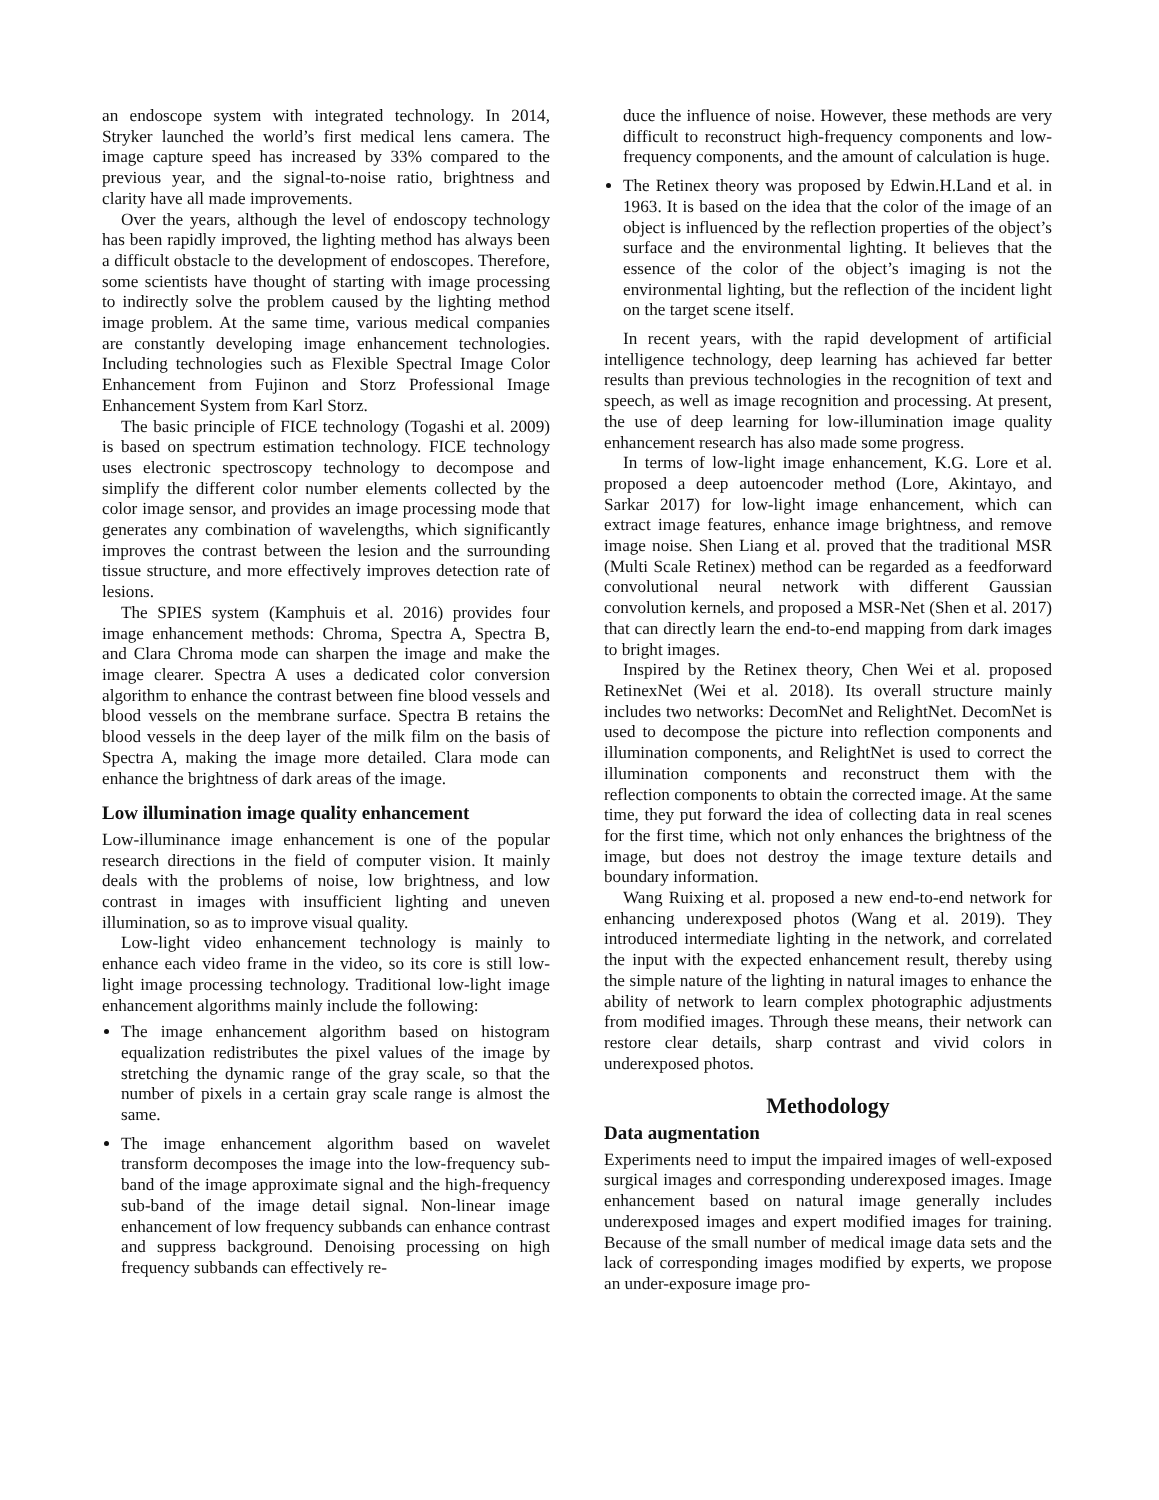an endoscope system with integrated technology. In 2014, Stryker launched the world’s first medical lens camera. The image capture speed has increased by 33% compared to the previous year, and the signal-to-noise ratio, brightness and clarity have all made improvements.
Over the years, although the level of endoscopy technology has been rapidly improved, the lighting method has always been a difficult obstacle to the development of endoscopes. Therefore, some scientists have thought of starting with image processing to indirectly solve the problem caused by the lighting method image problem. At the same time, various medical companies are constantly developing image enhancement technologies. Including technologies such as Flexible Spectral Image Color Enhancement from Fujinon and Storz Professional Image Enhancement System from Karl Storz.
The basic principle of FICE technology (Togashi et al. 2009) is based on spectrum estimation technology. FICE technology uses electronic spectroscopy technology to decompose and simplify the different color number elements collected by the color image sensor, and provides an image processing mode that generates any combination of wavelengths, which significantly improves the contrast between the lesion and the surrounding tissue structure, and more effectively improves detection rate of lesions.
The SPIES system (Kamphuis et al. 2016) provides four image enhancement methods: Chroma, Spectra A, Spectra B, and Clara Chroma mode can sharpen the image and make the image clearer. Spectra A uses a dedicated color conversion algorithm to enhance the contrast between fine blood vessels and blood vessels on the membrane surface. Spectra B retains the blood vessels in the deep layer of the milk film on the basis of Spectra A, making the image more detailed. Clara mode can enhance the brightness of dark areas of the image.
Low illumination image quality enhancement
Low-illuminance image enhancement is one of the popular research directions in the field of computer vision. It mainly deals with the problems of noise, low brightness, and low contrast in images with insufficient lighting and uneven illumination, so as to improve visual quality.
Low-light video enhancement technology is mainly to enhance each video frame in the video, so its core is still low-light image processing technology. Traditional low-light image enhancement algorithms mainly include the following:
The image enhancement algorithm based on histogram equalization redistributes the pixel values of the image by stretching the dynamic range of the gray scale, so that the number of pixels in a certain gray scale range is almost the same.
The image enhancement algorithm based on wavelet transform decomposes the image into the low-frequency sub-band of the image approximate signal and the high-frequency sub-band of the image detail signal. Non-linear image enhancement of low frequency subbands can enhance contrast and suppress background. Denoising processing on high frequency subbands can effectively re-
duce the influence of noise. However, these methods are very difficult to reconstruct high-frequency components and low-frequency components, and the amount of calculation is huge.
The Retinex theory was proposed by Edwin.H.Land et al. in 1963. It is based on the idea that the color of the image of an object is influenced by the reflection properties of the object’s surface and the environmental lighting. It believes that the essence of the color of the object’s imaging is not the environmental lighting, but the reflection of the incident light on the target scene itself.
In recent years, with the rapid development of artificial intelligence technology, deep learning has achieved far better results than previous technologies in the recognition of text and speech, as well as image recognition and processing. At present, the use of deep learning for low-illumination image quality enhancement research has also made some progress.
In terms of low-light image enhancement, K.G. Lore et al. proposed a deep autoencoder method (Lore, Akintayo, and Sarkar 2017) for low-light image enhancement, which can extract image features, enhance image brightness, and remove image noise. Shen Liang et al. proved that the traditional MSR (Multi Scale Retinex) method can be regarded as a feedforward convolutional neural network with different Gaussian convolution kernels, and proposed a MSR-Net (Shen et al. 2017) that can directly learn the end-to-end mapping from dark images to bright images.
Inspired by the Retinex theory, Chen Wei et al. proposed RetinexNet (Wei et al. 2018). Its overall structure mainly includes two networks: DecomNet and RelightNet. DecomNet is used to decompose the picture into reflection components and illumination components, and RelightNet is used to correct the illumination components and reconstruct them with the reflection components to obtain the corrected image. At the same time, they put forward the idea of collecting data in real scenes for the first time, which not only enhances the brightness of the image, but does not destroy the image texture details and boundary information.
Wang Ruixing et al. proposed a new end-to-end network for enhancing underexposed photos (Wang et al. 2019). They introduced intermediate lighting in the network, and correlated the input with the expected enhancement result, thereby using the simple nature of the lighting in natural images to enhance the ability of network to learn complex photographic adjustments from modified images. Through these means, their network can restore clear details, sharp contrast and vivid colors in underexposed photos.
Methodology
Data augmentation
Experiments need to imput the impaired images of well-exposed surgical images and corresponding underexposed images. Image enhancement based on natural image generally includes underexposed images and expert modified images for training. Because of the small number of medical image data sets and the lack of corresponding images modified by experts, we propose an under-exposure image pro-